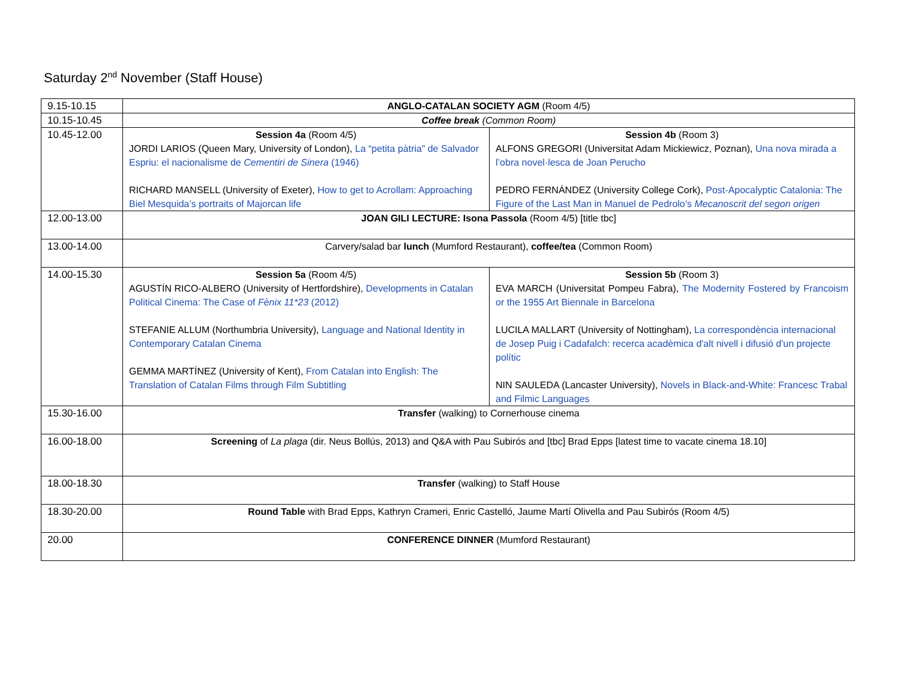Saturday 2<sup>nd</sup> November (Staff House)
| 9.15-10.15 | ANGLO-CATALAN SOCIETY AGM (Room 4/5) | |
| 10.15-10.45 | Coffee break (Common Room) | |
| 10.45-12.00 | Session 4a (Room 4/5) JORDI LARIOS (Queen Mary, University of London), La “petita pàtria” de Salvador Espriu: el nacionalisme de Cementiri de Sinera (1946) RICHARD MANSELL (University of Exeter), How to get to Acrollam: Approaching Biel Mesquida’s portraits of Majorcan life | Session 4b (Room 3) ALFONS GREGORI (Universitat Adam Mickiewicz, Poznan), Una nova mirada a l’obra novel·lesca de Joan Perucho PEDRO FERNÁNDEZ (University College Cork), Post-Apocalyptic Catalonia: The Figure of the Last Man in Manuel de Pedrolo’s Mecanoscrit del segon origen |
| 12.00-13.00 | JOAN GILI LECTURE: Isona Passola (Room 4/5) [title tbc] | |
| 13.00-14.00 | Carvery/salad bar lunch (Mumford Restaurant), coffee/tea (Common Room) | |
| 14.00-15.30 | Session 5a (Room 4/5) AGUSTÍN RICO-ALBERO (University of Hertfordshire), Developments in Catalan Political Cinema: The Case of Fènix 11*23 (2012) STEFANIE ALLUM (Northumbria University), Language and National Identity in Contemporary Catalan Cinema GEMMA MARTÍNEZ (University of Kent), From Catalan into English: The Translation of Catalan Films through Film Subtitling | Session 5b (Room 3) EVA MARCH (Universitat Pompeu Fabra), The Modernity Fostered by Francoism or the 1955 Art Biennale in Barcelona LUCILA MALLART (University of Nottingham), La correspondència internacional de Josep Puig i Cadafalch: recerca acadèmica d'alt nivell i difusió d'un projecte polític NIN SAULEDA (Lancaster University), Novels in Black-and-White: Francesc Trabal and Filmic Languages |
| 15.30-16.00 | Transfer (walking) to Cornerhouse cinema | |
| 16.00-18.00 | Screening of La plaga (dir. Neus Bollús, 2013) and Q&A with Pau Subirós and [tbc] Brad Epps [latest time to vacate cinema 18.10] | |
| 18.00-18.30 | Transfer (walking) to Staff House | |
| 18.30-20.00 | Round Table with Brad Epps, Kathryn Crameri, Enric Castelló, Jaume Martí Olivella and Pau Subirós (Room 4/5) | |
| 20.00 | CONFERENCE DINNER (Mumford Restaurant) | |